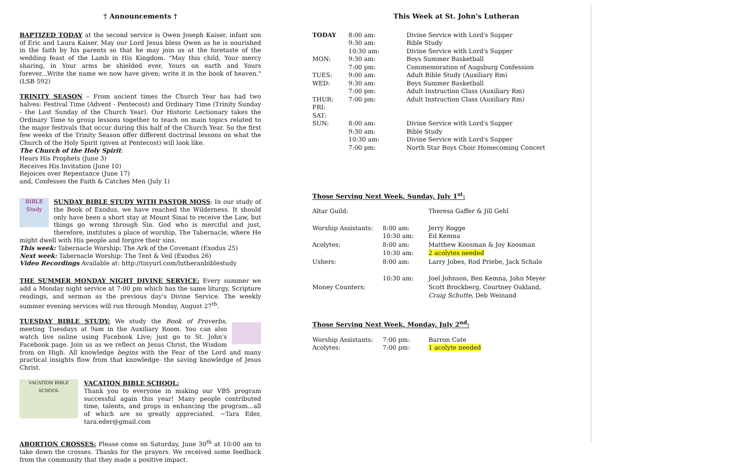† Announcements †
BAPTIZED TODAY at the second service is Owen Joseph Kaiser, infant son of Eric and Laura Kaiser. May our Lord Jesus bless Owen as he is nourished in the faith by his parents so that he may join us at the foretaste of the wedding feast of the Lamb in His Kingdom. "May this child, Your mercy sharing, in Your arms be shielded ever, Yours on earth and Yours forever...Write the name we now have given; write it in the book of heaven." (LSB 592)
TRINITY SEASON – From ancient times the Church Year has had two halves: Festival Time (Advent - Pentecost) and Ordinary Time (Trinity Sunday - the Last Sunday of the Church Year). Our Historic Lectionary takes the Ordinary Time to group lessons together to teach on main topics related to the major festivals that occur during this half of the Church Year. So the first few weeks of the Trinity Season offer different doctrinal lessons on what the Church of the Holy Spirit (given at Pentecost) will look like.
The Church of the Holy Spirit:
Hears His Prophets (June 3)
Receives His Invitation (June 10)
Rejoices over Repentance (June 17)
and, Confesses the Faith & Catches Men (July 1)
BIBLE Study SUNDAY BIBLE STUDY WITH PASTOR MOSS: In our study of the Book of Exodus, we have reached the Wilderness. It should only have been a short stay at Mount Sinai to receive the Law, but things go wrong through Sin. God who is merciful and just, therefore, institutes a place of worship, The Tabernacle, where He might dwell with His people and forgive their sins.
This week: Tabernacle Worship: The Ark of the Covenant (Exodus 25)
Next week: Tabernacle Worship: The Tent & Veil (Exodus 26)
Video Recordings Available at: http://tinyurl.com/lutheranbiblestudy
THE SUMMER MONDAY NIGHT DIVINE SERVICE: Every summer we add a Monday night service at 7:00 pm which has the same liturgy, Scripture readings, and sermon as the previous day's Divine Service. The weekly summer evening services will run through Monday, August 27<sup>th</sup>.
TUESDAY BIBLE STUDY: We study the Book of Proverbs, meeting Tuesdays at 9am in the Auxiliary Room. You can also watch live online using Facebook Live; just go to St. John's Facebook page. Join us as we reflect on Jesus Christ, the Wisdom from on High. All knowledge begins with the Fear of the Lord and many practical insights flow from that knowledge- the saving knowledge of Jesus Christ.
VACATION BIBLE SCHOOL VACATION BIBLE SCHOOL:
Thank you to everyone in making our VBS program successful again this year! Many people contributed time, talents, and props in enhancing the program...all of which are so greatly appreciated. ~Tara Eder, tara.eder@gmail.com
ABORTION CROSSES: Please come on Saturday, June 30<sup>th</sup> at 10:00 am to take down the crosses. Thanks for the prayers. We received some feedback from the community that they made a positive impact.
This Week at St. John's Lutheran
| TODAY | 8:00 am: 9:30 am: 10:30 am: | Divine Service with Lord's Supper Bible Study Divine Service with Lord's Supper |
| MON: | 9:30 am: 7:00 pm: | Boys Summer Basketball Commemoration of Augsburg Confession |
| TUES: | 9:00 am: | Adult Bible Study (Auxiliary Rm) |
| WED: | 9:30 am: 7:00 pm: | Boys Summer Basketball Adult Instruction Class (Auxiliary Rm) |
| THUR: | 7:00 pm: | Adult Instruction Class (Auxiliary Rm) |
| FRI: | | |
| SAT: | | |
| SUN: | 8:00 am: 9:30 am: 10:30 am: 7:00 pm: | Divine Service with Lord's Supper Bible Study Divine Service with Lord's Supper North Star Boys Choir Homecoming Concert |
Those Serving Next Week, Sunday, July 1<sup>st</sup>:
| Altar Guild: | | Theresa Gaffer & Jill Gehl |
| Worship Assistants: | 8:00 am: 10:30 am: | Jerry Rogge Ed Kemna |
| Acolytes: | 8:00 am: 10:30 am: | Matthew Koosman & Joy Koosman 2 acolytes needed |
| Ushers: | 8:00 am: | Larry Jobes, Rod Priebe, Jack Schalo |
| | 10:30 am: | Joel Johnson, Ben Kemna, John Meyer |
| Money Counters: | | Scott Brockberg, Courtney Oakland, Craig Schutte , Deb Weinand |
Those Serving Next Week, Monday, July 2<sup>nd</sup>:
| Worship Assistants: | 7:00 pm: | Barron Cate |
| Acolytes: | 7:00 pm: | 1 acolyte needed |